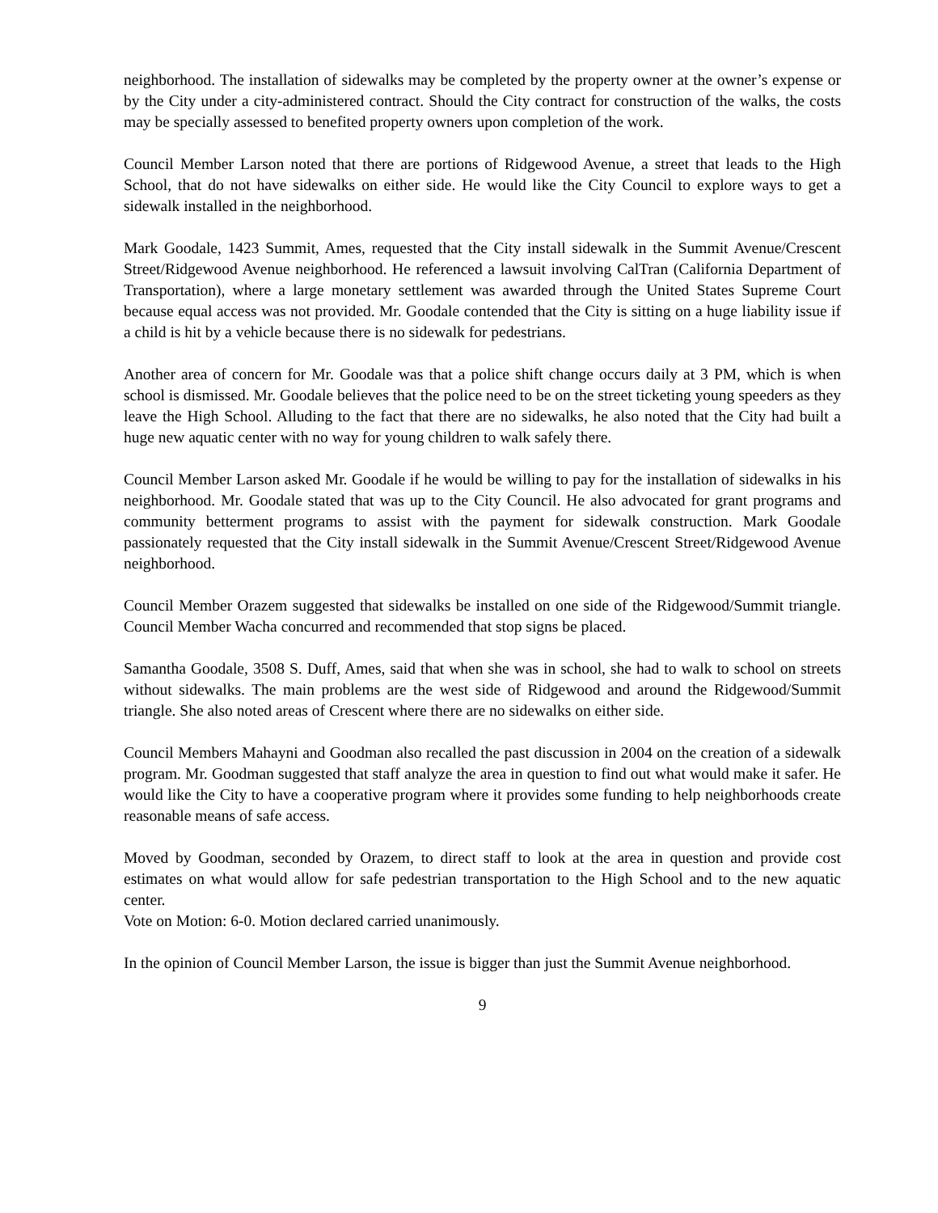neighborhood. The installation of sidewalks may be completed by the property owner at the owner’s expense or by the City under a city-administered contract. Should the City contract for construction of the walks, the costs may be specially assessed to benefited property owners upon completion of the work.
Council Member Larson noted that there are portions of Ridgewood Avenue, a street that leads to the High School, that do not have sidewalks on either side. He would like the City Council to explore ways to get a sidewalk installed in the neighborhood.
Mark Goodale, 1423 Summit, Ames, requested that the City install sidewalk in the Summit Avenue/Crescent Street/Ridgewood Avenue neighborhood. He referenced a lawsuit involving CalTran (California Department of Transportation), where a large monetary settlement was awarded through the United States Supreme Court because equal access was not provided. Mr. Goodale contended that the City is sitting on a huge liability issue if a child is hit by a vehicle because there is no sidewalk for pedestrians.
Another area of concern for Mr. Goodale was that a police shift change occurs daily at 3 PM, which is when school is dismissed. Mr. Goodale believes that the police need to be on the street ticketing young speeders as they leave the High School. Alluding to the fact that there are no sidewalks, he also noted that the City had built a huge new aquatic center with no way for young children to walk safely there.
Council Member Larson asked Mr. Goodale if he would be willing to pay for the installation of sidewalks in his neighborhood. Mr. Goodale stated that was up to the City Council. He also advocated for grant programs and community betterment programs to assist with the payment for sidewalk construction. Mark Goodale passionately requested that the City install sidewalk in the Summit Avenue/Crescent Street/Ridgewood Avenue neighborhood.
Council Member Orazem suggested that sidewalks be installed on one side of the Ridgewood/Summit triangle. Council Member Wacha concurred and recommended that stop signs be placed.
Samantha Goodale, 3508 S. Duff, Ames, said that when she was in school, she had to walk to school on streets without sidewalks. The main problems are the west side of Ridgewood and around the Ridgewood/Summit triangle. She also noted areas of Crescent where there are no sidewalks on either side.
Council Members Mahayni and Goodman also recalled the past discussion in 2004 on the creation of a sidewalk program. Mr. Goodman suggested that staff analyze the area in question to find out what would make it safer. He would like the City to have a cooperative program where it provides some funding to help neighborhoods create reasonable means of safe access.
Moved by Goodman, seconded by Orazem, to direct staff to look at the area in question and provide cost estimates on what would allow for safe pedestrian transportation to the High School and to the new aquatic center.
Vote on Motion: 6-0. Motion declared carried unanimously.
In the opinion of Council Member Larson, the issue is bigger than just the Summit Avenue neighborhood.
9